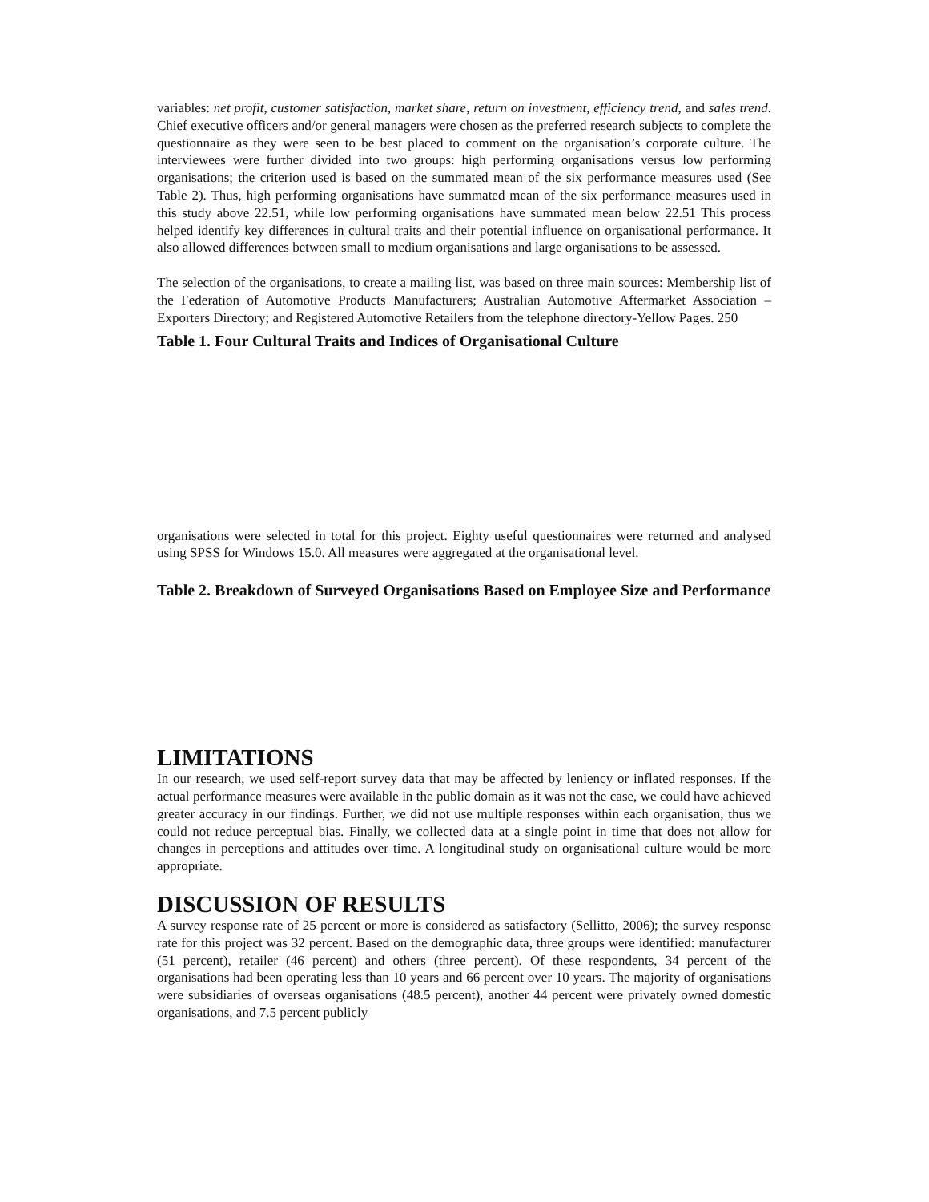variables: net profit, customer satisfaction, market share, return on investment, efficiency trend, and sales trend. Chief executive officers and/or general managers were chosen as the preferred research subjects to complete the questionnaire as they were seen to be best placed to comment on the organisation’s corporate culture. The interviewees were further divided into two groups: high performing organisations versus low performing organisations; the criterion used is based on the summated mean of the six performance measures used (See Table 2). Thus, high performing organisations have summated mean of the six performance measures used in this study above 22.51, while low performing organisations have summated mean below 22.51 This process helped identify key differences in cultural traits and their potential influence on organisational performance. It also allowed differences between small to medium organisations and large organisations to be assessed.
The selection of the organisations, to create a mailing list, was based on three main sources: Membership list of the Federation of Automotive Products Manufacturers; Australian Automotive Aftermarket Association – Exporters Directory; and Registered Automotive Retailers from the telephone directory-Yellow Pages. 250
Table 1. Four Cultural Traits and Indices of Organisational Culture
organisations were selected in total for this project. Eighty useful questionnaires were returned and analysed using SPSS for Windows 15.0. All measures were aggregated at the organisational level.
Table 2. Breakdown of Surveyed Organisations Based on Employee Size and Performance
LIMITATIONS
In our research, we used self-report survey data that may be affected by leniency or inflated responses. If the actual performance measures were available in the public domain as it was not the case, we could have achieved greater accuracy in our findings. Further, we did not use multiple responses within each organisation, thus we could not reduce perceptual bias. Finally, we collected data at a single point in time that does not allow for changes in perceptions and attitudes over time. A longitudinal study on organisational culture would be more appropriate.
DISCUSSION OF RESULTS
A survey response rate of 25 percent or more is considered as satisfactory (Sellitto, 2006); the survey response rate for this project was 32 percent. Based on the demographic data, three groups were identified: manufacturer (51 percent), retailer (46 percent) and others (three percent). Of these respondents, 34 percent of the organisations had been operating less than 10 years and 66 percent over 10 years. The majority of organisations were subsidiaries of overseas organisations (48.5 percent), another 44 percent were privately owned domestic organisations, and 7.5 percent publicly